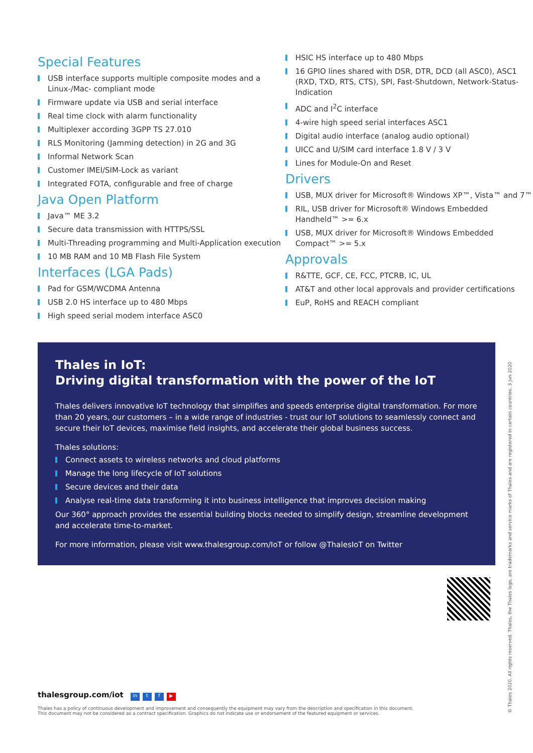Special Features
USB interface supports multiple composite modes and a Linux-/Mac- compliant mode
Firmware update via USB and serial interface
Real time clock with alarm functionality
Multiplexer according 3GPP TS 27.010
RLS Monitoring (Jamming detection) in 2G and 3G
Informal Network Scan
Customer IMEI/SIM-Lock as variant
Integrated FOTA, configurable and free of charge
Java Open Platform
Java™ ME 3.2
Secure data transmission with HTTPS/SSL
Multi-Threading programming and Multi-Application execution
10 MB RAM and 10 MB Flash File System
Interfaces (LGA Pads)
Pad for GSM/WCDMA Antenna
USB 2.0 HS interface up to 480 Mbps
High speed serial modem interface ASC0
HSIC HS interface up to 480 Mbps
16 GPIO lines shared with DSR, DTR, DCD (all ASC0), ASC1 (RXD, TXD, RTS, CTS), SPI, Fast-Shutdown, Network-Status-Indication
ADC and I<sup>2</sup>C interface
4-wire high speed serial interfaces ASC1
Digital audio interface (analog audio optional)
UICC and U/SIM card interface 1.8 V / 3 V
Lines for Module-On and Reset
Drivers
USB, MUX driver for Microsoft® Windows XP™, Vista™ and 7™
RIL, USB driver for Microsoft® Windows Embedded Handheld™ >= 6.x
USB, MUX driver for Microsoft® Windows Embedded Compact™ >= 5.x
Approvals
R&TTE, GCF, CE, FCC, PTCRB, IC, UL
AT&T and other local approvals and provider certifications
EuP, RoHS and REACH compliant
Thales in IoT:
Driving digital transformation with the power of the IoT
Thales delivers innovative IoT technology that simplifies and speeds enterprise digital transformation. For more than 20 years, our customers – in a wide range of industries - trust our IoT solutions to seamlessly connect and secure their IoT devices, maximise field insights, and accelerate their global business success.
Thales solutions:
Connect assets to wireless networks and cloud platforms
Manage the long lifecycle of IoT solutions
Secure devices and their data
Analyse real-time data transforming it into business intelligence that improves decision making
Our 360° approach provides the essential building blocks needed to simplify design, streamline development and accelerate time-to-market.
For more information, please visit www.thalesgroup.com/IoT or follow @ThalesIoT on Twitter
thalesgroup.com/iot in t f ▶
Thales has a policy of continuous development and improvement and consequently the equipment may vary from the description and specification in this document.
This document may not be considered as a contract specification. Graphics do not indicate use or endorsement of the featured equipment or services.
© Thales 2020. All rights reserved. Thales, the Thales logo, are trademarks and service marks of Thales and are registered in certain countries. 3 Jun 2020